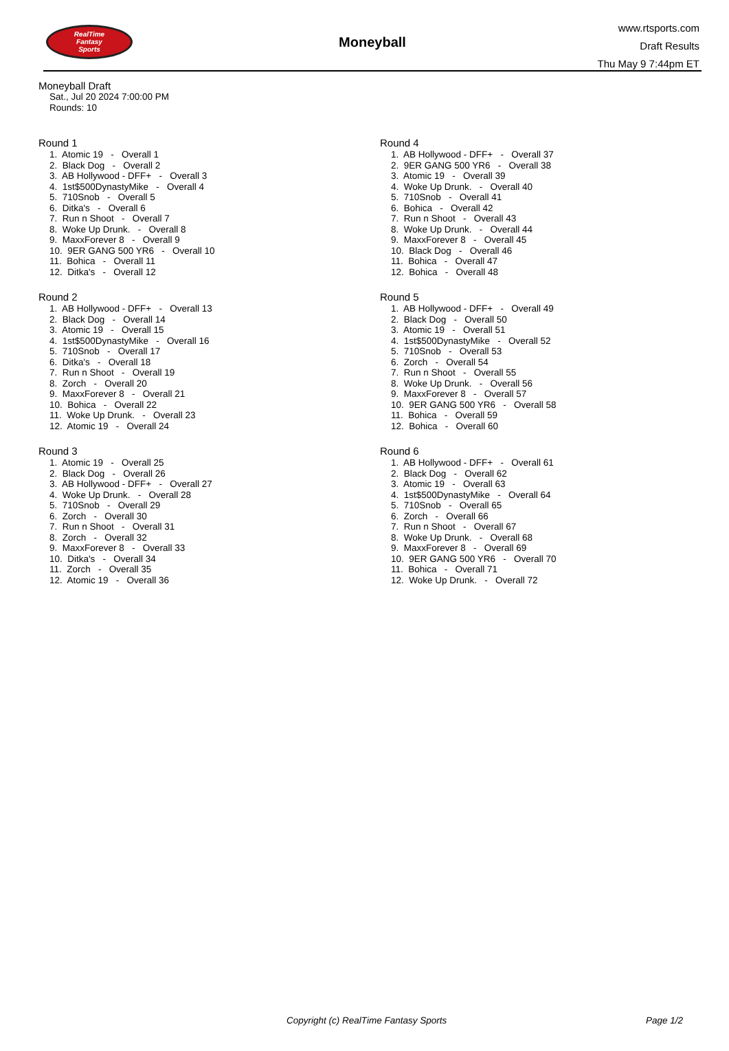RealTime
Fantasy
Sports
Moneyball
www.rtsports.com
Draft Results
Thu May 9 7:44pm ET
Moneyball Draft
Sat., Jul 20 2024 7:00:00 PM
Rounds: 10
Round 1
1. Atomic 19 - Overall 1
2. Black Dog - Overall 2
3. AB Hollywood - DFF+ - Overall 3
4. 1st$500DynastyMike - Overall 4
5. 710Snob - Overall 5
6. Ditka's - Overall 6
7. Run n Shoot - Overall 7
8. Woke Up Drunk. - Overall 8
9. MaxxForever 8 - Overall 9
10. 9ER GANG 500 YR6 - Overall 10
11. Bohica - Overall 11
12. Ditka's - Overall 12
Round 2
1. AB Hollywood - DFF+ - Overall 13
2. Black Dog - Overall 14
3. Atomic 19 - Overall 15
4. 1st$500DynastyMike - Overall 16
5. 710Snob - Overall 17
6. Ditka's - Overall 18
7. Run n Shoot - Overall 19
8. Zorch - Overall 20
9. MaxxForever 8 - Overall 21
10. Bohica - Overall 22
11. Woke Up Drunk. - Overall 23
12. Atomic 19 - Overall 24
Round 3
1. Atomic 19 - Overall 25
2. Black Dog - Overall 26
3. AB Hollywood - DFF+ - Overall 27
4. Woke Up Drunk. - Overall 28
5. 710Snob - Overall 29
6. Zorch - Overall 30
7. Run n Shoot - Overall 31
8. Zorch - Overall 32
9. MaxxForever 8 - Overall 33
10. Ditka's - Overall 34
11. Zorch - Overall 35
12. Atomic 19 - Overall 36
Round 4
1. AB Hollywood - DFF+ - Overall 37
2. 9ER GANG 500 YR6 - Overall 38
3. Atomic 19 - Overall 39
4. Woke Up Drunk. - Overall 40
5. 710Snob - Overall 41
6. Bohica - Overall 42
7. Run n Shoot - Overall 43
8. Woke Up Drunk. - Overall 44
9. MaxxForever 8 - Overall 45
10. Black Dog - Overall 46
11. Bohica - Overall 47
12. Bohica - Overall 48
Round 5
1. AB Hollywood - DFF+ - Overall 49
2. Black Dog - Overall 50
3. Atomic 19 - Overall 51
4. 1st$500DynastyMike - Overall 52
5. 710Snob - Overall 53
6. Zorch - Overall 54
7. Run n Shoot - Overall 55
8. Woke Up Drunk. - Overall 56
9. MaxxForever 8 - Overall 57
10. 9ER GANG 500 YR6 - Overall 58
11. Bohica - Overall 59
12. Bohica - Overall 60
Round 6
1. AB Hollywood - DFF+ - Overall 61
2. Black Dog - Overall 62
3. Atomic 19 - Overall 63
4. 1st$500DynastyMike - Overall 64
5. 710Snob - Overall 65
6. Zorch - Overall 66
7. Run n Shoot - Overall 67
8. Woke Up Drunk. - Overall 68
9. MaxxForever 8 - Overall 69
10. 9ER GANG 500 YR6 - Overall 70
11. Bohica - Overall 71
12. Woke Up Drunk. - Overall 72
Copyright (c) RealTime Fantasy Sports Page 1/2